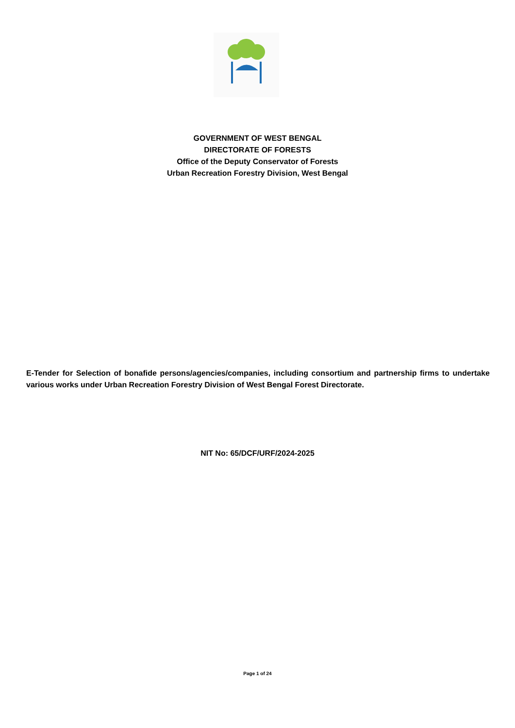GOVERNMENT OF WEST BENGAL
DIRECTORATE OF FORESTS
Office of the Deputy Conservator of Forests
Urban Recreation Forestry Division, West Bengal
E-Tender for Selection of bonafide persons/agencies/companies, including consortium and partnership firms to undertake various works under Urban Recreation Forestry Division of West Bengal Forest Directorate.
NIT No: 65/DCF/URF/2024-2025
Page 1 of 24